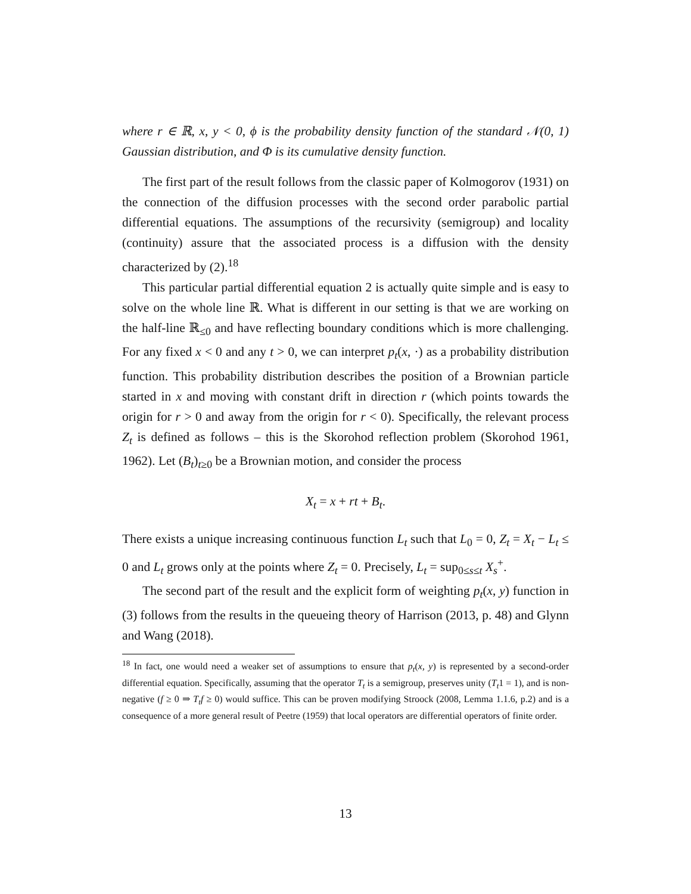where r ∈ ℝ, x, y < 0, ϕ is the probability density function of the standard 𝒩(0, 1) Gaussian distribution, and Φ is its cumulative density function.
The first part of the result follows from the classic paper of Kolmogorov (1931) on the connection of the diffusion processes with the second order parabolic partial differential equations. The assumptions of the recursivity (semigroup) and locality (continuity) assure that the associated process is a diffusion with the density characterized by (2).<sup>18</sup>
This particular partial differential equation 2 is actually quite simple and is easy to solve on the whole line ℝ. What is different in our setting is that we are working on the half-line ℝ<sub>≤0</sub> and have reflecting boundary conditions which is more challenging. For any fixed x < 0 and any t > 0, we can interpret p<sub>t</sub>(x, ·) as a probability distribution function. This probability distribution describes the position of a Brownian particle started in x and moving with constant drift in direction r (which points towards the origin for r > 0 and away from the origin for r < 0). Specifically, the relevant process Z<sub>t</sub> is defined as follows – this is the Skorohod reflection problem (Skorohod 1961, 1962). Let (B<sub>t</sub>)<sub>t≥0</sub> be a Brownian motion, and consider the process
X<sub>t</sub> = x + rt + B<sub>t</sub>.
There exists a unique increasing continuous function L<sub>t</sub> such that L<sub>0</sub> = 0, Z<sub>t</sub> = X<sub>t</sub> − L<sub>t</sub> ≤ 0 and L<sub>t</sub> grows only at the points where Z<sub>t</sub> = 0. Precisely, L<sub>t</sub> = sup<sub>0≤s≤t</sub> X<sub>s</sub><sup>+</sup>.
The second part of the result and the explicit form of weighting p<sub>t</sub>(x, y) function in (3) follows from the results in the queueing theory of Harrison (2013, p. 48) and Glynn and Wang (2018).
<sup>18</sup> In fact, one would need a weaker set of assumptions to ensure that p<sub>t</sub>(x, y) is represented by a second-order differential equation. Specifically, assuming that the operator T<sub>t</sub> is a semigroup, preserves unity (T<sub>t</sub>1 = 1), and is non-negative (f ≥ 0 ⇒ T<sub>t</sub>f ≥ 0) would suffice. This can be proven modifying Stroock (2008, Lemma 1.1.6, p.2) and is a consequence of a more general result of Peetre (1959) that local operators are differential operators of finite order.
13